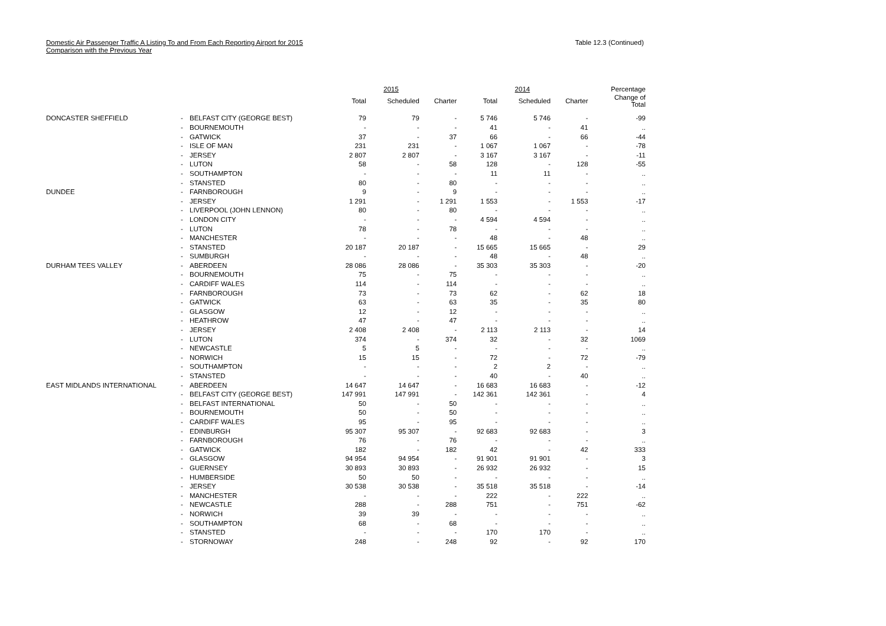Domestic Air Passenger Traffic A Listing To and From Each Reporting Airport for 2015
Comparison with the Previous Year
Table 12.3 (Continued)
| | | | 2015 | | | 2014 | | | Percentage |
| --- | --- | --- | --- | --- | --- | --- | --- | --- | --- |
| | | | Total | Scheduled | Charter | Total | Scheduled | Charter | Change of Total |
| DONCASTER SHEFFIELD | - | BELFAST CITY (GEORGE BEST) | 79 | 79 | - | 5 746 | 5 746 | - | -99 |
| | - | BOURNEMOUTH | - | - | - | 41 | - | 41 | .. |
| | - | GATWICK | 37 | - | 37 | 66 | - | 66 | -44 |
| | - | ISLE OF MAN | 231 | 231 | - | 1 067 | 1 067 | - | -78 |
| | - | JERSEY | 2 807 | 2 807 | - | 3 167 | 3 167 | - | -11 |
| | - | LUTON | 58 | - | 58 | 128 | - | 128 | -55 |
| | - | SOUTHAMPTON | - | - | - | 11 | 11 | - | .. |
| | - | STANSTED | 80 | - | 80 | - | - | - | .. |
| DUNDEE | - | FARNBOROUGH | 9 | - | 9 | - | - | - | .. |
| | - | JERSEY | 1 291 | - | 1 291 | 1 553 | - | 1 553 | -17 |
| | - | LIVERPOOL (JOHN LENNON) | 80 | - | 80 | - | - | - | .. |
| | - | LONDON CITY | - | - | - | 4 594 | 4 594 | - | .. |
| | - | LUTON | 78 | - | 78 | - | - | - | .. |
| | - | MANCHESTER | - | - | - | 48 | - | 48 | .. |
| | - | STANSTED | 20 187 | 20 187 | - | 15 665 | 15 665 | - | 29 |
| | - | SUMBURGH | - | - | - | 48 | - | 48 | .. |
| DURHAM TEES VALLEY | - | ABERDEEN | 28 086 | 28 086 | - | 35 303 | 35 303 | - | -20 |
| | - | BOURNEMOUTH | 75 | - | 75 | - | - | - | .. |
| | - | CARDIFF WALES | 114 | - | 114 | - | - | - | .. |
| | - | FARNBOROUGH | 73 | - | 73 | 62 | - | 62 | 18 |
| | - | GATWICK | 63 | - | 63 | 35 | - | 35 | 80 |
| | - | GLASGOW | 12 | - | 12 | - | - | - | .. |
| | - | HEATHROW | 47 | - | 47 | - | - | - | .. |
| | - | JERSEY | 2 408 | 2 408 | - | 2 113 | 2 113 | - | 14 |
| | - | LUTON | 374 | - | 374 | 32 | - | 32 | 1069 |
| | - | NEWCASTLE | 5 | 5 | - | - | - | - | .. |
| | - | NORWICH | 15 | 15 | - | 72 | - | 72 | -79 |
| | - | SOUTHAMPTON | - | - | - | 2 | 2 | - | .. |
| | - | STANSTED | - | - | - | 40 | - | 40 | .. |
| EAST MIDLANDS INTERNATIONAL | - | ABERDEEN | 14 647 | 14 647 | - | 16 683 | 16 683 | - | -12 |
| | - | BELFAST CITY (GEORGE BEST) | 147 991 | 147 991 | - | 142 361 | 142 361 | - | 4 |
| | - | BELFAST INTERNATIONAL | 50 | - | 50 | - | - | - | .. |
| | - | BOURNEMOUTH | 50 | - | 50 | - | - | - | .. |
| | - | CARDIFF WALES | 95 | - | 95 | - | - | - | .. |
| | - | EDINBURGH | 95 307 | 95 307 | - | 92 683 | 92 683 | - | 3 |
| | - | FARNBOROUGH | 76 | - | 76 | - | - | - | .. |
| | - | GATWICK | 182 | - | 182 | 42 | - | 42 | 333 |
| | - | GLASGOW | 94 954 | 94 954 | - | 91 901 | 91 901 | - | 3 |
| | - | GUERNSEY | 30 893 | 30 893 | - | 26 932 | 26 932 | - | 15 |
| | - | HUMBERSIDE | 50 | 50 | - | - | - | - | .. |
| | - | JERSEY | 30 538 | 30 538 | - | 35 518 | 35 518 | - | -14 |
| | - | MANCHESTER | - | - | - | 222 | - | 222 | .. |
| | - | NEWCASTLE | 288 | - | 288 | 751 | - | 751 | -62 |
| | - | NORWICH | 39 | 39 | - | - | - | - | .. |
| | - | SOUTHAMPTON | 68 | - | 68 | - | - | - | .. |
| | - | STANSTED | - | - | - | 170 | 170 | - | .. |
| | - | STORNOWAY | 248 | - | 248 | 92 | - | 92 | 170 |